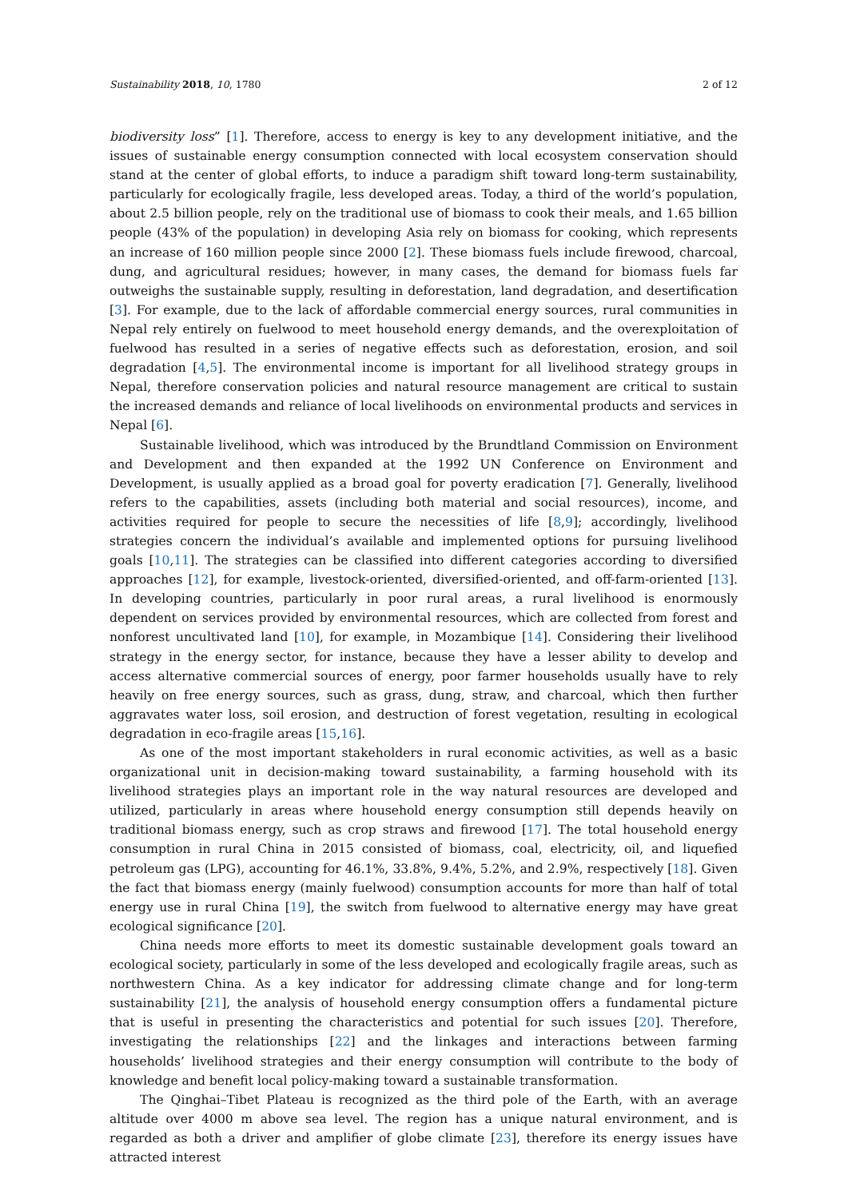Sustainability 2018, 10, 1780 2 of 12
biodiversity loss” [1]. Therefore, access to energy is key to any development initiative, and the issues of sustainable energy consumption connected with local ecosystem conservation should stand at the center of global efforts, to induce a paradigm shift toward long-term sustainability, particularly for ecologically fragile, less developed areas. Today, a third of the world’s population, about 2.5 billion people, rely on the traditional use of biomass to cook their meals, and 1.65 billion people (43% of the population) in developing Asia rely on biomass for cooking, which represents an increase of 160 million people since 2000 [2]. These biomass fuels include firewood, charcoal, dung, and agricultural residues; however, in many cases, the demand for biomass fuels far outweighs the sustainable supply, resulting in deforestation, land degradation, and desertification [3]. For example, due to the lack of affordable commercial energy sources, rural communities in Nepal rely entirely on fuelwood to meet household energy demands, and the overexploitation of fuelwood has resulted in a series of negative effects such as deforestation, erosion, and soil degradation [4,5]. The environmental income is important for all livelihood strategy groups in Nepal, therefore conservation policies and natural resource management are critical to sustain the increased demands and reliance of local livelihoods on environmental products and services in Nepal [6].
Sustainable livelihood, which was introduced by the Brundtland Commission on Environment and Development and then expanded at the 1992 UN Conference on Environment and Development, is usually applied as a broad goal for poverty eradication [7]. Generally, livelihood refers to the capabilities, assets (including both material and social resources), income, and activities required for people to secure the necessities of life [8,9]; accordingly, livelihood strategies concern the individual’s available and implemented options for pursuing livelihood goals [10,11]. The strategies can be classified into different categories according to diversified approaches [12], for example, livestock-oriented, diversified-oriented, and off-farm-oriented [13]. In developing countries, particularly in poor rural areas, a rural livelihood is enormously dependent on services provided by environmental resources, which are collected from forest and nonforest uncultivated land [10], for example, in Mozambique [14]. Considering their livelihood strategy in the energy sector, for instance, because they have a lesser ability to develop and access alternative commercial sources of energy, poor farmer households usually have to rely heavily on free energy sources, such as grass, dung, straw, and charcoal, which then further aggravates water loss, soil erosion, and destruction of forest vegetation, resulting in ecological degradation in eco-fragile areas [15,16].
As one of the most important stakeholders in rural economic activities, as well as a basic organizational unit in decision-making toward sustainability, a farming household with its livelihood strategies plays an important role in the way natural resources are developed and utilized, particularly in areas where household energy consumption still depends heavily on traditional biomass energy, such as crop straws and firewood [17]. The total household energy consumption in rural China in 2015 consisted of biomass, coal, electricity, oil, and liquefied petroleum gas (LPG), accounting for 46.1%, 33.8%, 9.4%, 5.2%, and 2.9%, respectively [18]. Given the fact that biomass energy (mainly fuelwood) consumption accounts for more than half of total energy use in rural China [19], the switch from fuelwood to alternative energy may have great ecological significance [20].
China needs more efforts to meet its domestic sustainable development goals toward an ecological society, particularly in some of the less developed and ecologically fragile areas, such as northwestern China. As a key indicator for addressing climate change and for long-term sustainability [21], the analysis of household energy consumption offers a fundamental picture that is useful in presenting the characteristics and potential for such issues [20]. Therefore, investigating the relationships [22] and the linkages and interactions between farming households’ livelihood strategies and their energy consumption will contribute to the body of knowledge and benefit local policy-making toward a sustainable transformation.
The Qinghai–Tibet Plateau is recognized as the third pole of the Earth, with an average altitude over 4000 m above sea level. The region has a unique natural environment, and is regarded as both a driver and amplifier of globe climate [23], therefore its energy issues have attracted interest